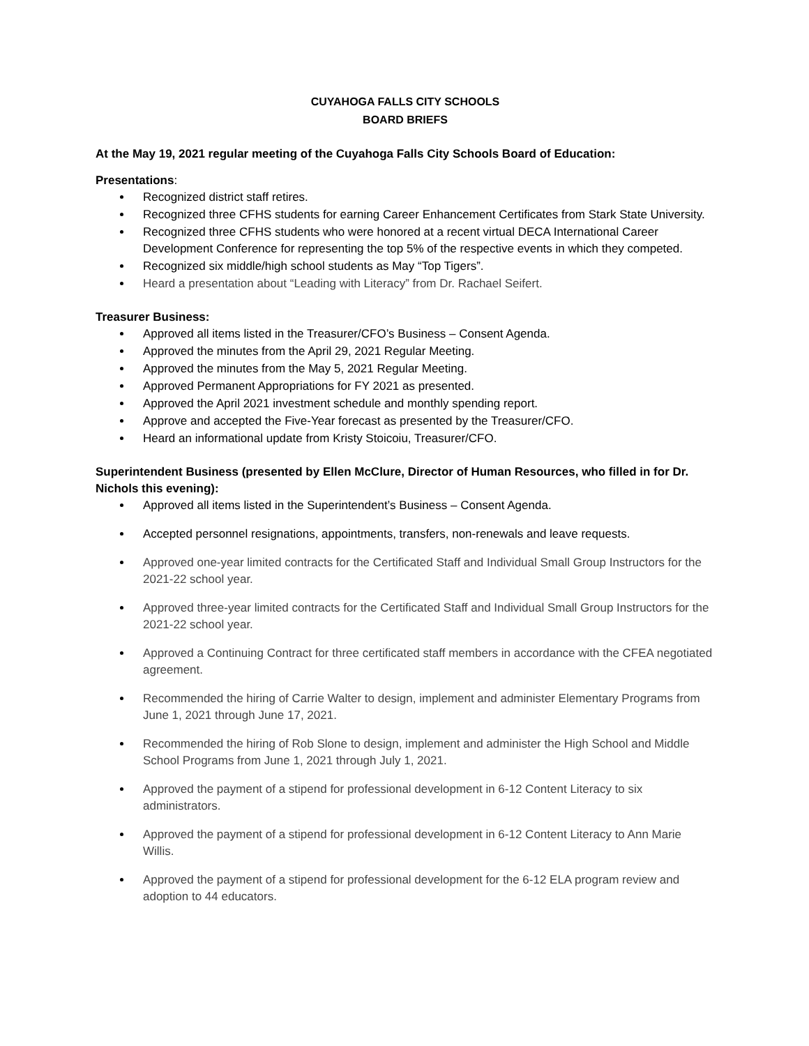CUYAHOGA FALLS CITY SCHOOLS
BOARD BRIEFS
At the May 19, 2021 regular meeting of the Cuyahoga Falls City Schools Board of Education:
Presentations:
Recognized district staff retires.
Recognized three CFHS students for earning Career Enhancement Certificates from Stark State University.
Recognized three CFHS students who were honored at a recent virtual DECA International Career Development Conference for representing the top 5% of the respective events in which they competed.
Recognized six middle/high school students as May “Top Tigers”.
Heard a presentation about “Leading with Literacy” from Dr. Rachael Seifert.
Treasurer Business:
Approved all items listed in the Treasurer/CFO’s Business – Consent Agenda.
Approved the minutes from the April 29, 2021 Regular Meeting.
Approved the minutes from the May 5, 2021 Regular Meeting.
Approved Permanent Appropriations for FY 2021 as presented.
Approved the April 2021 investment schedule and monthly spending report.
Approve and accepted the Five-Year forecast as presented by the Treasurer/CFO.
Heard an informational update from Kristy Stoicoiu, Treasurer/CFO.
Superintendent Business (presented by Ellen McClure, Director of Human Resources, who filled in for Dr. Nichols this evening):
Approved all items listed in the Superintendent’s Business – Consent Agenda.
Accepted personnel resignations, appointments, transfers, non-renewals and leave requests.
Approved one-year limited contracts for the Certificated Staff and Individual Small Group Instructors for the 2021-22 school year.
Approved three-year limited contracts for the Certificated Staff and Individual Small Group Instructors for the 2021-22 school year.
Approved a Continuing Contract for three certificated staff members in accordance with the CFEA negotiated agreement.
Recommended the hiring of Carrie Walter to design, implement and administer Elementary Programs from June 1, 2021 through June 17, 2021.
Recommended the hiring of Rob Slone to design, implement and administer the High School and Middle School Programs from June 1, 2021 through July 1, 2021.
Approved the payment of a stipend for professional development in 6-12 Content Literacy to six administrators.
Approved the payment of a stipend for professional development in 6-12 Content Literacy to Ann Marie Willis.
Approved the payment of a stipend for professional development for the 6-12 ELA program review and adoption to 44 educators.